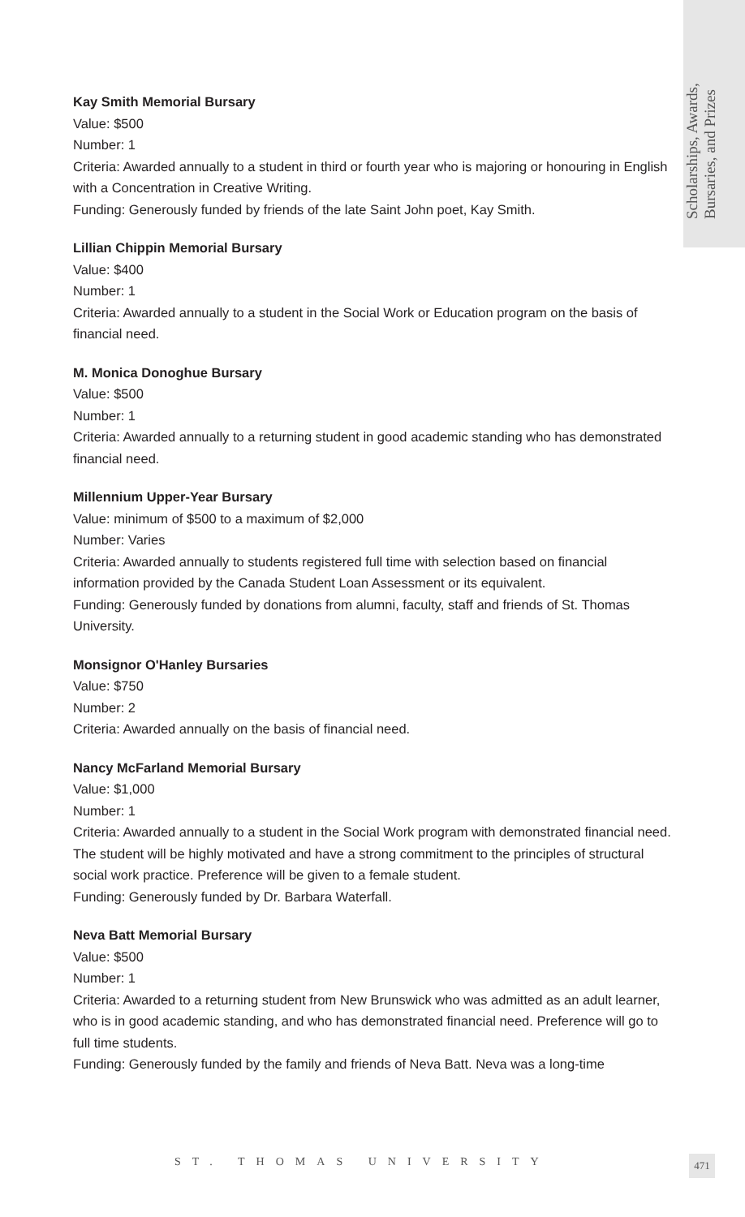Scholarships, Awards,
Bursaries, and Prizes
Kay Smith Memorial Bursary
Value: $500
Number: 1
Criteria: Awarded annually to a student in third or fourth year who is majoring or honouring in English with a Concentration in Creative Writing.
Funding: Generously funded by friends of the late Saint John poet, Kay Smith.
Lillian Chippin Memorial Bursary
Value: $400
Number: 1
Criteria: Awarded annually to a student in the Social Work or Education program on the basis of financial need.
M. Monica Donoghue Bursary
Value: $500
Number: 1
Criteria: Awarded annually to a returning student in good academic standing who has demonstrated financial need.
Millennium Upper-Year Bursary
Value: minimum of $500 to a maximum of $2,000
Number: Varies
Criteria: Awarded annually to students registered full time with selection based on financial information provided by the Canada Student Loan Assessment or its equivalent.
Funding: Generously funded by donations from alumni, faculty, staff and friends of St. Thomas University.
Monsignor O'Hanley Bursaries
Value: $750
Number: 2
Criteria: Awarded annually on the basis of financial need.
Nancy McFarland Memorial Bursary
Value: $1,000
Number: 1
Criteria: Awarded annually to a student in the Social Work program with demonstrated financial need. The student will be highly motivated and have a strong commitment to the principles of structural social work practice. Preference will be given to a female student.
Funding: Generously funded by Dr. Barbara Waterfall.
Neva Batt Memorial Bursary
Value: $500
Number: 1
Criteria: Awarded to a returning student from New Brunswick who was admitted as an adult learner, who is in good academic standing, and who has demonstrated financial need. Preference will go to full time students.
Funding: Generously funded by the family and friends of Neva Batt. Neva was a long-time
ST. THOMAS UNIVERSITY 471